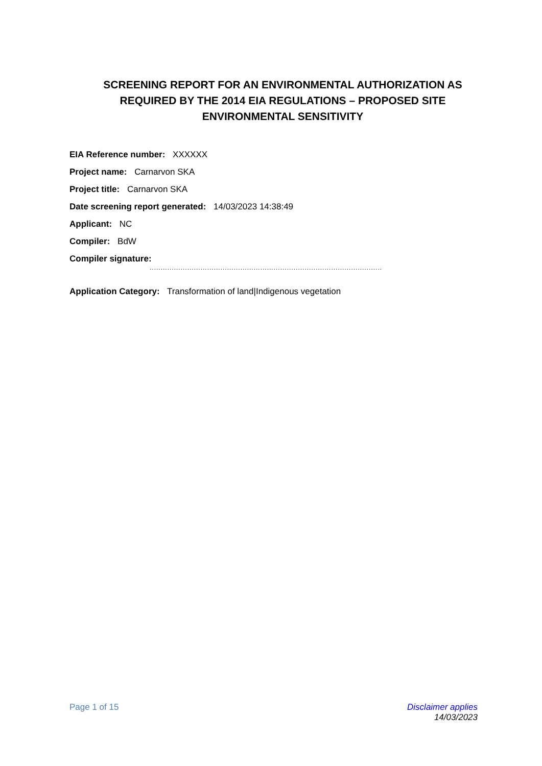SCREENING REPORT FOR AN ENVIRONMENTAL AUTHORIZATION AS REQUIRED BY THE 2014 EIA REGULATIONS – PROPOSED SITE ENVIRONMENTAL SENSITIVITY
EIA Reference number: XXXXXX
Project name: Carnarvon SKA
Project title: Carnarvon SKA
Date screening report generated: 14/03/2023 14:38:49
Applicant: NC
Compiler: BdW
Compiler signature:
.........................................................................................................
Application Category: Transformation of land|Indigenous vegetation
Page 1 of 15 Disclaimer applies
14/03/2023